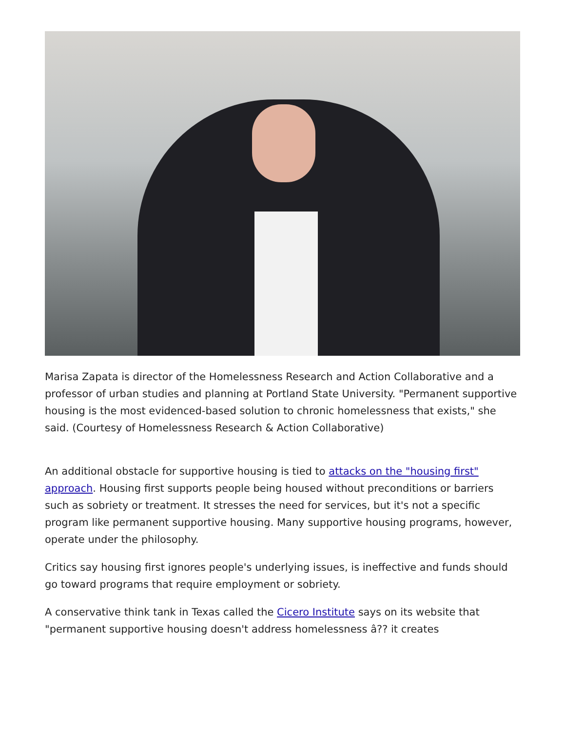Marisa Zapata is director of the Homelessness Research and Action Collaborative and a professor of urban studies and planning at Portland State University. "Permanent supportive housing is the most evidenced-based solution to chronic homelessness that exists," she said. (Courtesy of Homelessness Research & Action Collaborative)
An additional obstacle for supportive housing is tied to attacks on the "housing first" approach. Housing first supports people being housed without preconditions or barriers such as sobriety or treatment. It stresses the need for services, but it's not a specific program like permanent supportive housing. Many supportive housing programs, however, operate under the philosophy.
Critics say housing first ignores people's underlying issues, is ineffective and funds should go toward programs that require employment or sobriety.
A conservative think tank in Texas called the Cicero Institute says on its website that "permanent supportive housing doesn't address homelessness â?? it creates